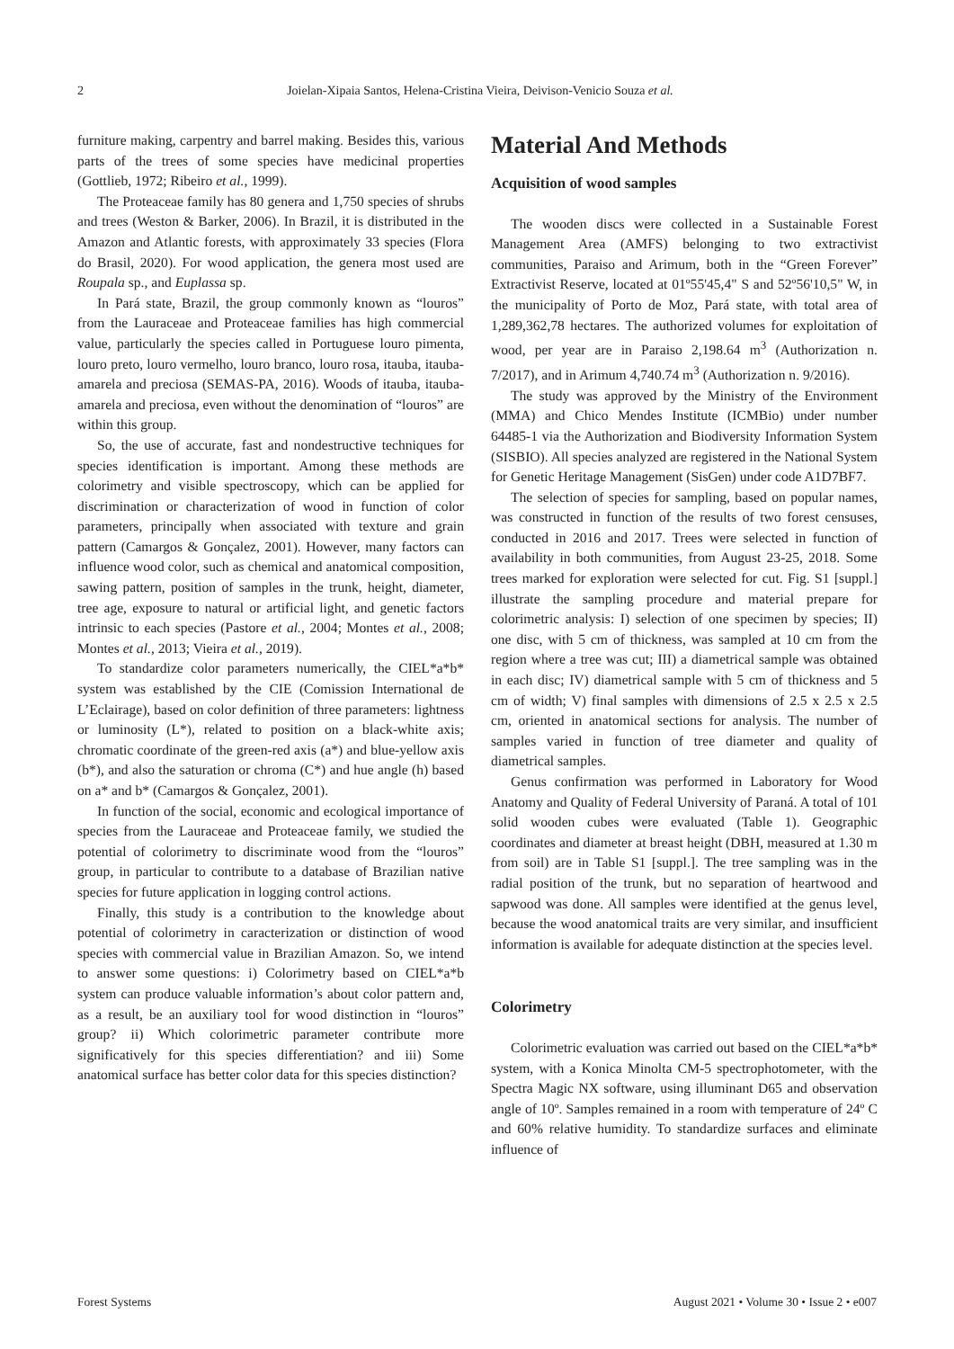2 Joielan-Xipaia Santos, Helena-Cristina Vieira, Deivison-Venicio Souza et al.
furniture making, carpentry and barrel making. Besides this, various parts of the trees of some species have medicinal properties (Gottlieb, 1972; Ribeiro et al., 1999).
The Proteaceae family has 80 genera and 1,750 species of shrubs and trees (Weston & Barker, 2006). In Brazil, it is distributed in the Amazon and Atlantic forests, with approximately 33 species (Flora do Brasil, 2020). For wood application, the genera most used are Roupala sp., and Euplassa sp.
In Pará state, Brazil, the group commonly known as “louros” from the Lauraceae and Proteaceae families has high commercial value, particularly the species called in Portuguese louro pimenta, louro preto, louro vermelho, louro branco, louro rosa, itauba, itauba-amarela and preciosa (SEMAS-PA, 2016). Woods of itauba, itauba-amarela and preciosa, even without the denomination of “louros” are within this group.
So, the use of accurate, fast and nondestructive techniques for species identification is important. Among these methods are colorimetry and visible spectroscopy, which can be applied for discrimination or characterization of wood in function of color parameters, principally when associated with texture and grain pattern (Camargos & Gonçalez, 2001). However, many factors can influence wood color, such as chemical and anatomical composition, sawing pattern, position of samples in the trunk, height, diameter, tree age, exposure to natural or artificial light, and genetic factors intrinsic to each species (Pastore et al., 2004; Montes et al., 2008; Montes et al., 2013; Vieira et al., 2019).
To standardize color parameters numerically, the CIEL*a*b* system was established by the CIE (Comission International de L’Eclairage), based on color definition of three parameters: lightness or luminosity (L*), related to position on a black-white axis; chromatic coordinate of the green-red axis (a*) and blue-yellow axis (b*), and also the saturation or chroma (C*) and hue angle (h) based on a* and b* (Camargos & Gonçalez, 2001).
In function of the social, economic and ecological importance of species from the Lauraceae and Proteaceae family, we studied the potential of colorimetry to discriminate wood from the “louros” group, in particular to contribute to a database of Brazilian native species for future application in logging control actions.
Finally, this study is a contribution to the knowledge about potential of colorimetry in caracterization or distinction of wood species with commercial value in Brazilian Amazon. So, we intend to answer some questions: i) Colorimetry based on CIEL*a*b system can produce valuable information’s about color pattern and, as a result, be an auxiliary tool for wood distinction in “louros” group? ii) Which colorimetric parameter contribute more significatively for this species differentiation? and iii) Some anatomical surface has better color data for this species distinction?
Material And Methods
Acquisition of wood samples
The wooden discs were collected in a Sustainable Forest Management Area (AMFS) belonging to two extractivist communities, Paraiso and Arimum, both in the “Green Forever” Extractivist Reserve, located at 01º55'45,4" S and 52º56'10,5" W, in the municipality of Porto de Moz, Pará state, with total area of 1,289,362,78 hectares. The authorized volumes for exploitation of wood, per year are in Paraiso 2,198.64 m<sup>3</sup> (Authorization n. 7/2017), and in Arimum 4,740.74 m<sup>3</sup> (Authorization n. 9/2016).
The study was approved by the Ministry of the Environment (MMA) and Chico Mendes Institute (ICMBio) under number 64485-1 via the Authorization and Biodiversity Information System (SISBIO). All species analyzed are registered in the National System for Genetic Heritage Management (SisGen) under code A1D7BF7.
The selection of species for sampling, based on popular names, was constructed in function of the results of two forest censuses, conducted in 2016 and 2017. Trees were selected in function of availability in both communities, from August 23-25, 2018. Some trees marked for exploration were selected for cut. Fig. S1 [suppl.] illustrate the sampling procedure and material prepare for colorimetric analysis: I) selection of one specimen by species; II) one disc, with 5 cm of thickness, was sampled at 10 cm from the region where a tree was cut; III) a diametrical sample was obtained in each disc; IV) diametrical sample with 5 cm of thickness and 5 cm of width; V) final samples with dimensions of 2.5 x 2.5 x 2.5 cm, oriented in anatomical sections for analysis. The number of samples varied in function of tree diameter and quality of diametrical samples.
Genus confirmation was performed in Laboratory for Wood Anatomy and Quality of Federal University of Paraná. A total of 101 solid wooden cubes were evaluated (Table 1). Geographic coordinates and diameter at breast height (DBH, measured at 1.30 m from soil) are in Table S1 [suppl.]. The tree sampling was in the radial position of the trunk, but no separation of heartwood and sapwood was done. All samples were identified at the genus level, because the wood anatomical traits are very similar, and insufficient information is available for adequate distinction at the species level.
Colorimetry
Colorimetric evaluation was carried out based on the CIEL*a*b* system, with a Konica Minolta CM-5 spectrophotometer, with the Spectra Magic NX software, using illuminant D65 and observation angle of 10º. Samples remained in a room with temperature of 24º C and 60% relative humidity. To standardize surfaces and eliminate influence of
Forest Systems August 2021 • Volume 30 • Issue 2 • e007